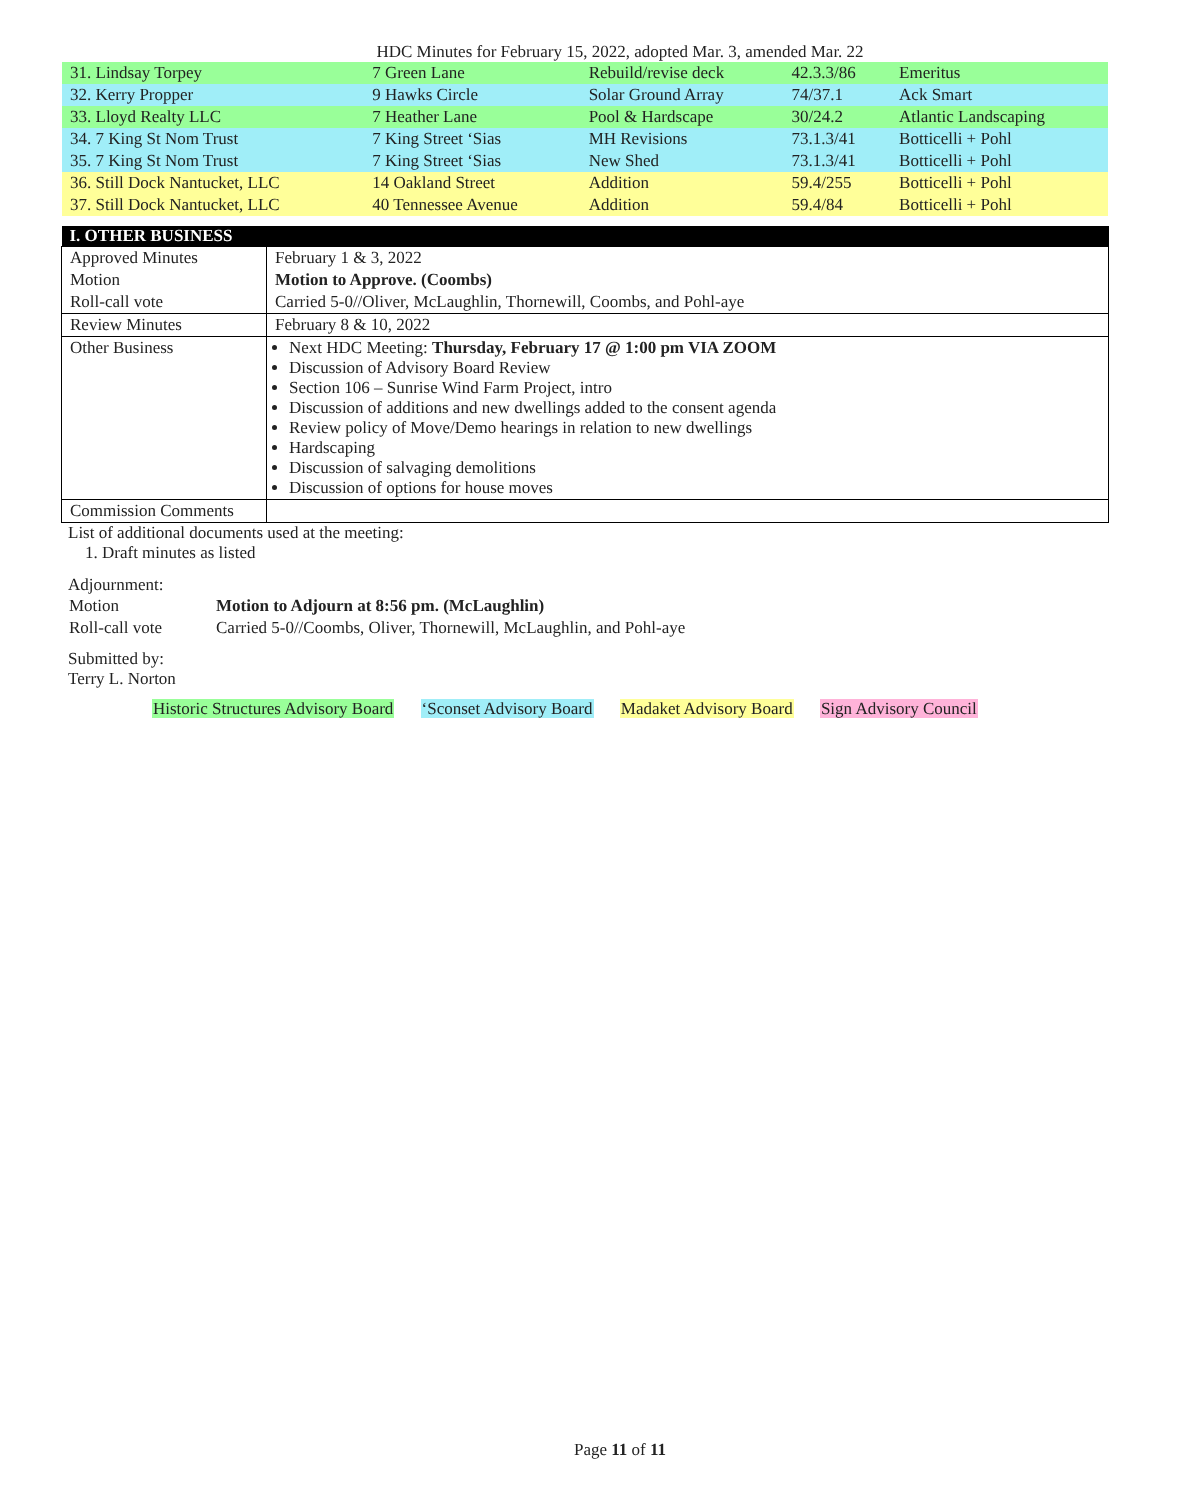HDC Minutes for February 15, 2022, adopted Mar. 3, amended Mar. 22
| 31. Lindsay Torpey | 7 Green Lane | Rebuild/revise deck | 42.3.3/86 | Emeritus |
| 32. Kerry Propper | 9 Hawks Circle | Solar Ground Array | 74/37.1 | Ack Smart |
| 33. Lloyd Realty LLC | 7 Heather Lane | Pool & Hardscape | 30/24.2 | Atlantic Landscaping |
| 34. 7 King St Nom Trust | 7 King Street ‘Sias | MH Revisions | 73.1.3/41 | Botticelli + Pohl |
| 35. 7 King St Nom Trust | 7 King Street ‘Sias | New Shed | 73.1.3/41 | Botticelli + Pohl |
| 36. Still Dock Nantucket, LLC | 14 Oakland Street | Addition | 59.4/255 | Botticelli + Pohl |
| 37. Still Dock Nantucket, LLC | 40 Tennessee Avenue | Addition | 59.4/84 | Botticelli + Pohl |
| I. OTHER BUSINESS | |
| --- | --- |
| Approved Minutes | February 1 & 3, 2022 |
| Motion | Motion to Approve. (Coombs) |
| Roll-call vote | Carried 5-0//Oliver, McLaughlin, Thornewill, Coombs, and Pohl-aye |
| Review Minutes | February 8 & 10, 2022 |
| Other Business | Next HDC Meeting: Thursday, February 17 @ 1:00 pm VIA ZOOM Discussion of Advisory Board Review Section 106 – Sunrise Wind Farm Project, intro Discussion of additions and new dwellings added to the consent agenda Review policy of Move/Demo hearings in relation to new dwellings Hardscaping Discussion of salvaging demolitions Discussion of options for house moves |
| Commission Comments | |
List of additional documents used at the meeting:
1. Draft minutes as listed
Adjournment:
| Motion | Motion to Adjourn at 8:56 pm. (McLaughlin) |
| Roll-call vote | Carried 5-0//Coombs, Oliver, Thornewill, McLaughlin, and Pohl-aye |
Submitted by:
Terry L. Norton
Historic Structures Advisory Board ‘Sconset Advisory Board Madaket Advisory Board Sign Advisory Council
Page 11 of 11